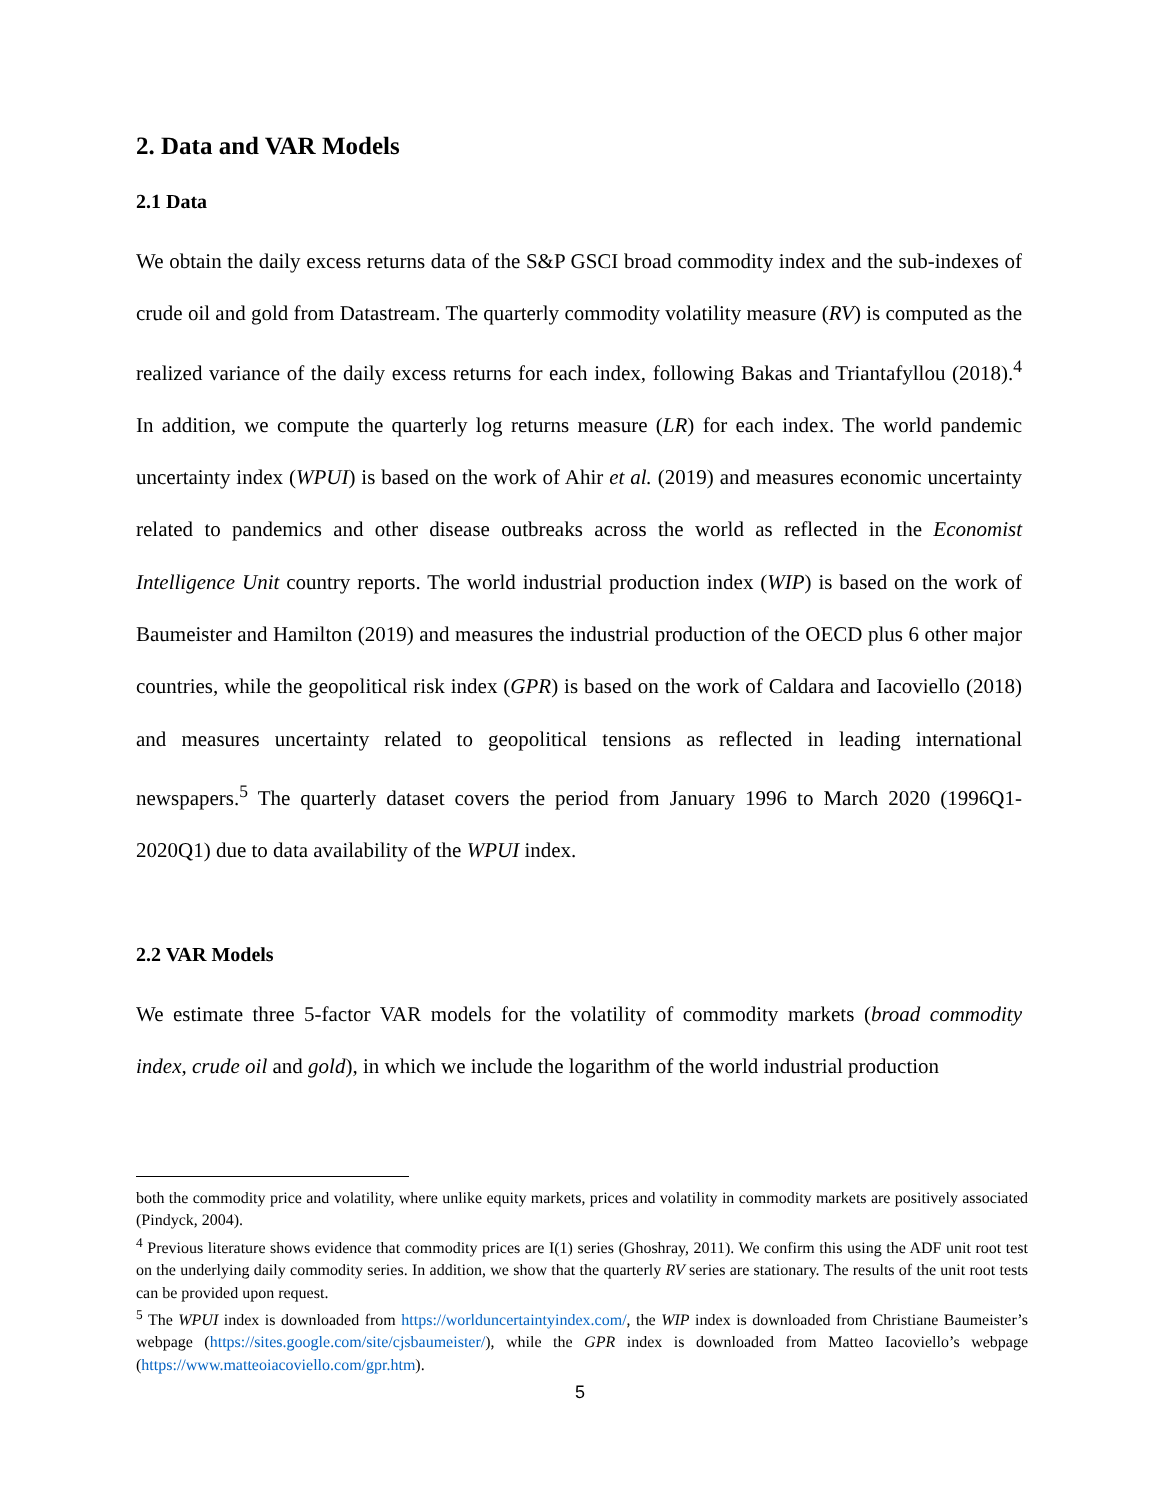2. Data and VAR Models
2.1 Data
We obtain the daily excess returns data of the S&P GSCI broad commodity index and the sub-indexes of crude oil and gold from Datastream. The quarterly commodity volatility measure (RV) is computed as the realized variance of the daily excess returns for each index, following Bakas and Triantafyllou (2018).<sup>4</sup> In addition, we compute the quarterly log returns measure (LR) for each index. The world pandemic uncertainty index (WPUI) is based on the work of Ahir et al. (2019) and measures economic uncertainty related to pandemics and other disease outbreaks across the world as reflected in the Economist Intelligence Unit country reports. The world industrial production index (WIP) is based on the work of Baumeister and Hamilton (2019) and measures the industrial production of the OECD plus 6 other major countries, while the geopolitical risk index (GPR) is based on the work of Caldara and Iacoviello (2018) and measures uncertainty related to geopolitical tensions as reflected in leading international newspapers.<sup>5</sup> The quarterly dataset covers the period from January 1996 to March 2020 (1996Q1-2020Q1) due to data availability of the WPUI index.
2.2 VAR Models
We estimate three 5-factor VAR models for the volatility of commodity markets (broad commodity index, crude oil and gold), in which we include the logarithm of the world industrial production
both the commodity price and volatility, where unlike equity markets, prices and volatility in commodity markets are positively associated (Pindyck, 2004).
<sup>4</sup> Previous literature shows evidence that commodity prices are I(1) series (Ghoshray, 2011). We confirm this using the ADF unit root test on the underlying daily commodity series. In addition, we show that the quarterly RV series are stationary. The results of the unit root tests can be provided upon request.
<sup>5</sup> The WPUI index is downloaded from https://worlduncertaintyindex.com/, the WIP index is downloaded from Christiane Baumeister’s webpage (https://sites.google.com/site/cjsbaumeister/), while the GPR index is downloaded from Matteo Iacoviello’s webpage (https://www.matteoiacoviello.com/gpr.htm).
5